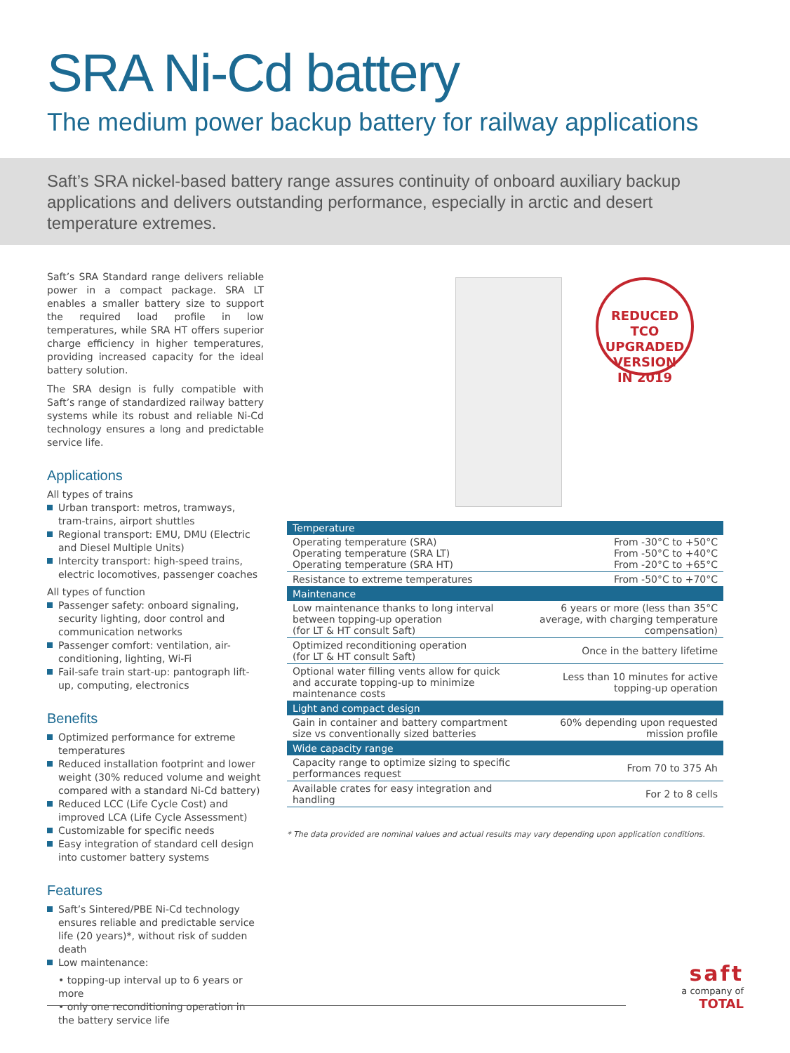SRA Ni-Cd battery
The medium power backup battery for railway applications
Saft’s SRA nickel-based battery range assures continuity of onboard auxiliary backup applications and delivers outstanding performance, especially in arctic and desert temperature extremes.
Saft’s SRA Standard range delivers reliable power in a compact package. SRA LT enables a smaller battery size to support the required load profile in low temperatures, while SRA HT offers superior charge efficiency in higher temperatures, providing increased capacity for the ideal battery solution.
The SRA design is fully compatible with Saft’s range of standardized railway battery systems while its robust and reliable Ni-Cd technology ensures a long and predictable service life.
Applications
All types of trains
Urban transport: metros, tramways, tram-trains, airport shuttles
Regional transport: EMU, DMU (Electric and Diesel Multiple Units)
Intercity transport: high-speed trains, electric locomotives, passenger coaches
All types of function
Passenger safety: onboard signaling, security lighting, door control and communication networks
Passenger comfort: ventilation, air-conditioning, lighting, Wi-Fi
Fail-safe train start-up: pantograph lift-up, computing, electronics
Benefits
Optimized performance for extreme temperatures
Reduced installation footprint and lower weight (30% reduced volume and weight compared with a standard Ni-Cd battery)
Reduced LCC (Life Cycle Cost) and improved LCA (Life Cycle Assessment)
Customizable for specific needs
Easy integration of standard cell design into customer battery systems
Features
Saft’s Sintered/PBE Ni-Cd technology ensures reliable and predictable service life (20 years)*, without risk of sudden death
Low maintenance:
• topping-up interval up to 6 years or more
• only one reconditioning operation in the battery service life
REDUCED TCO
UPGRADED VERSION
IN 2019
| Temperature | |
| --- | --- |
| Operating temperature (SRA) Operating temperature (SRA LT) Operating temperature (SRA HT) | From -30°C to +50°C From -50°C to +40°C From -20°C to +65°C |
| Resistance to extreme temperatures | From -50°C to +70°C |
| Maintenance | |
| Low maintenance thanks to long interval between topping-up operation (for LT & HT consult Saft) | 6 years or more (less than 35°C average, with charging temperature compensation) |
| Optimized reconditioning operation (for LT & HT consult Saft) | Once in the battery lifetime |
| Optional water filling vents allow for quick and accurate topping-up to minimize maintenance costs | Less than 10 minutes for active topping-up operation |
| Light and compact design | |
| Gain in container and battery compartment size vs conventionally sized batteries | 60% depending upon requested mission profile |
| Wide capacity range | |
| Capacity range to optimize sizing to specific performances request | From 70 to 375 Ah |
| Available crates for easy integration and handling | For 2 to 8 cells |
* The data provided are nominal values and actual results may vary depending upon application conditions.
saft
a company of
TOTAL